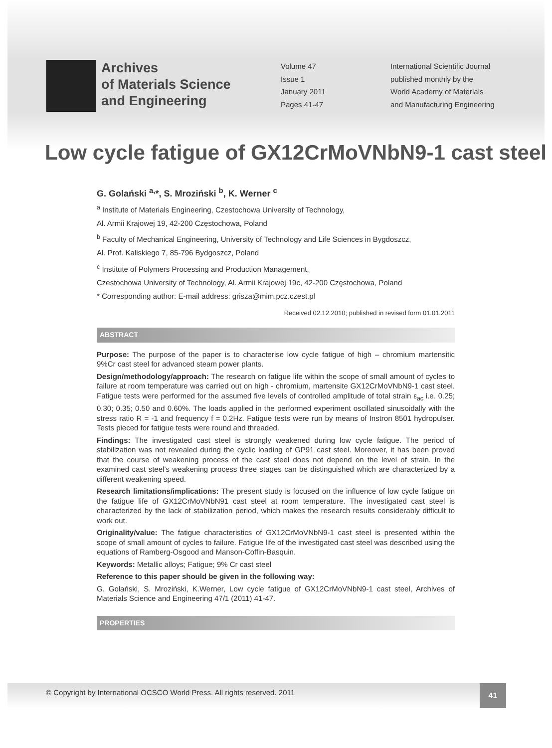Archives
of Materials Science
and Engineering
Volume 47
Issue 1
January 2011
Pages 41-47
International Scientific Journal
published monthly by the
World Academy of Materials
and Manufacturing Engineering
Low cycle fatigue of GX12CrMoVNbN9-1 cast steel
G. Golański <sup>a,</sup>*, S. Mroziński <sup>b</sup>, K. Werner <sup>c</sup>
<sup>a</sup> Institute of Materials Engineering, Czestochowa University of Technology,
Al. Armii Krajowej 19, 42-200 Częstochowa, Poland
<sup>b</sup> Faculty of Mechanical Engineering, University of Technology and Life Sciences in Bygdoszcz,
Al. Prof. Kaliskiego 7, 85-796 Bydgoszcz, Poland
<sup>c</sup> Institute of Polymers Processing and Production Management,
Czestochowa University of Technology, Al. Armii Krajowej 19c, 42-200 Częstochowa, Poland
* Corresponding author: E-mail address: grisza@mim.pcz.czest.pl
Received 02.12.2010; published in revised form 01.01.2011
ABSTRACT
Purpose: The purpose of the paper is to characterise low cycle fatigue of high – chromium martensitic 9%Cr cast steel for advanced steam power plants.
Design/methodology/approach: The research on fatigue life within the scope of small amount of cycles to failure at room temperature was carried out on high - chromium, martensite GX12CrMoVNbN9-1 cast steel. Fatigue tests were performed for the assumed five levels of controlled amplitude of total strain ε<sub>ac</sub> i.e. 0.25; 0.30; 0.35; 0.50 and 0.60%. The loads applied in the performed experiment oscillated sinusoidally with the stress ratio R = -1 and frequency f = 0.2Hz. Fatigue tests were run by means of Instron 8501 hydropulser. Tests pieced for fatigue tests were round and threaded.
Findings: The investigated cast steel is strongly weakened during low cycle fatigue. The period of stabilization was not revealed during the cyclic loading of GP91 cast steel. Moreover, it has been proved that the course of weakening process of the cast steel does not depend on the level of strain. In the examined cast steel’s weakening process three stages can be distinguished which are characterized by a different weakening speed.
Research limitations/implications: The present study is focused on the influence of low cycle fatigue on the fatigue life of GX12CrMoVNbN91 cast steel at room temperature. The investigated cast steel is characterized by the lack of stabilization period, which makes the research results considerably difficult to work out.
Originality/value: The fatigue characteristics of GX12CrMoVNbN9-1 cast steel is presented within the scope of small amount of cycles to failure. Fatigue life of the investigated cast steel was described using the equations of Ramberg-Osgood and Manson-Coffin-Basquin.
Keywords: Metallic alloys; Fatigue; 9% Cr cast steel
Reference to this paper should be given in the following way:
G. Golański, S. Mroziński, K.Werner, Low cycle fatigue of GX12CrMoVNbN9-1 cast steel, Archives of Materials Science and Engineering 47/1 (2011) 41-47.
PROPERTIES
© Copyright by International OCSCO World Press. All rights reserved. 2011
41